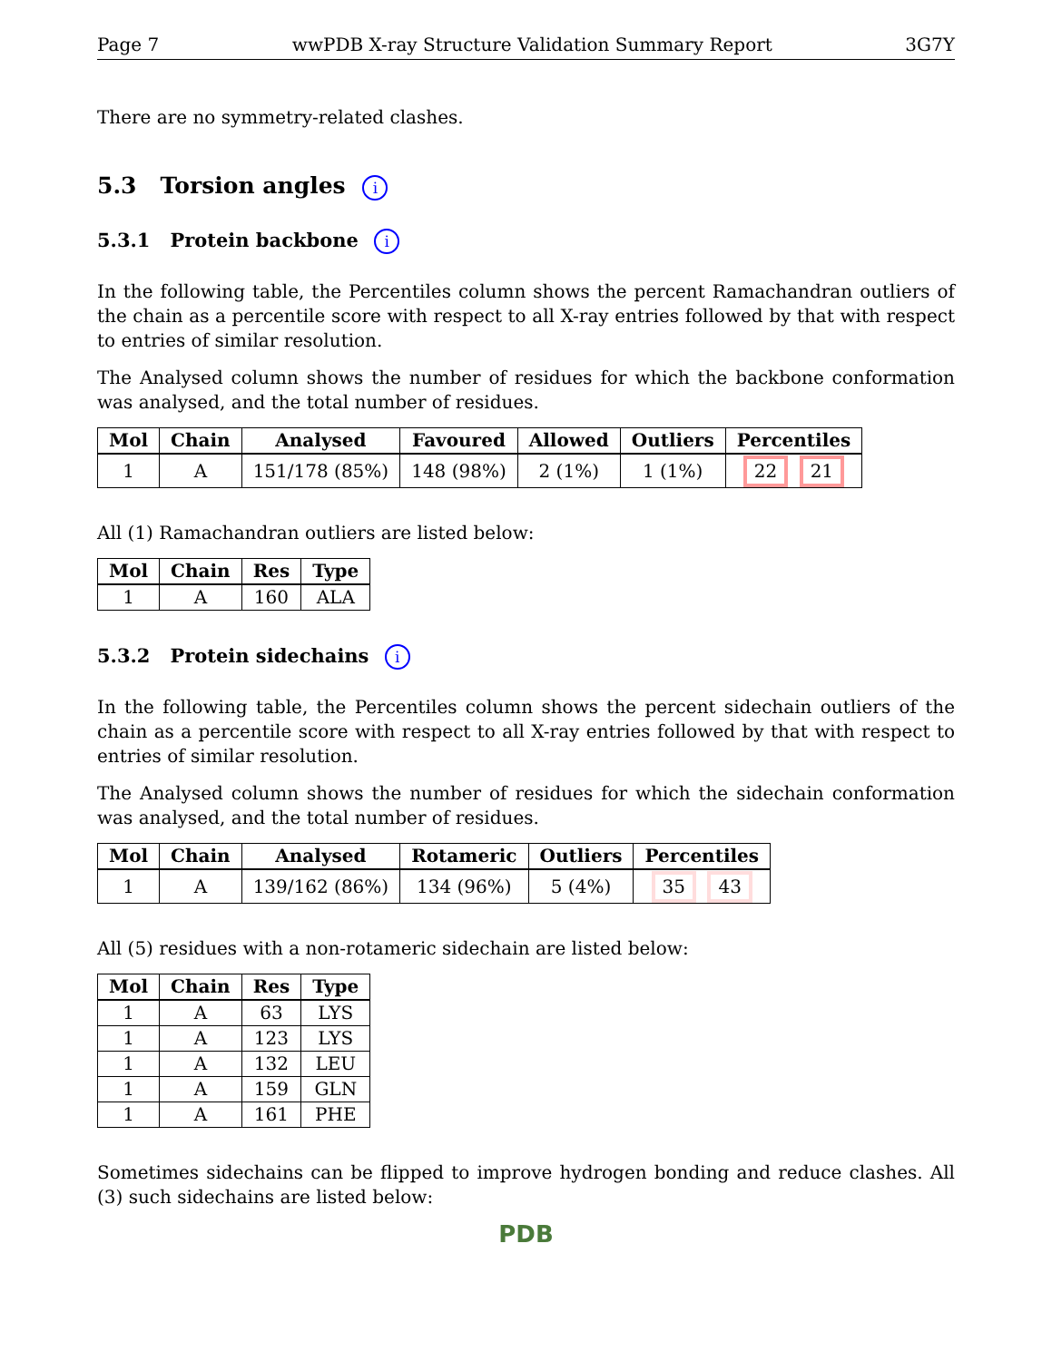Page 7 wwPDB X-ray Structure Validation Summary Report 3G7Y
There are no symmetry-related clashes.
5.3 Torsion angles i
5.3.1 Protein backbone i
In the following table, the Percentiles column shows the percent Ramachandran outliers of the chain as a percentile score with respect to all X-ray entries followed by that with respect to entries of similar resolution.
The Analysed column shows the number of residues for which the backbone conformation was analysed, and the total number of residues.
| Mol | Chain | Analysed | Favoured | Allowed | Outliers | Percentiles |
| --- | --- | --- | --- | --- | --- | --- |
| 1 | A | 151/178 (85%) | 148 (98%) | 2 (1%) | 1 (1%) | 22 21 |
All (1) Ramachandran outliers are listed below:
| Mol | Chain | Res | Type |
| --- | --- | --- | --- |
| 1 | A | 160 | ALA |
5.3.2 Protein sidechains i
In the following table, the Percentiles column shows the percent sidechain outliers of the chain as a percentile score with respect to all X-ray entries followed by that with respect to entries of similar resolution.
The Analysed column shows the number of residues for which the sidechain conformation was analysed, and the total number of residues.
| Mol | Chain | Analysed | Rotameric | Outliers | Percentiles |
| --- | --- | --- | --- | --- | --- |
| 1 | A | 139/162 (86%) | 134 (96%) | 5 (4%) | 35 43 |
All (5) residues with a non-rotameric sidechain are listed below:
| Mol | Chain | Res | Type |
| --- | --- | --- | --- |
| 1 | A | 63 | LYS |
| 1 | A | 123 | LYS |
| 1 | A | 132 | LEU |
| 1 | A | 159 | GLN |
| 1 | A | 161 | PHE |
Sometimes sidechains can be flipped to improve hydrogen bonding and reduce clashes. All (3) such sidechains are listed below:
PDB